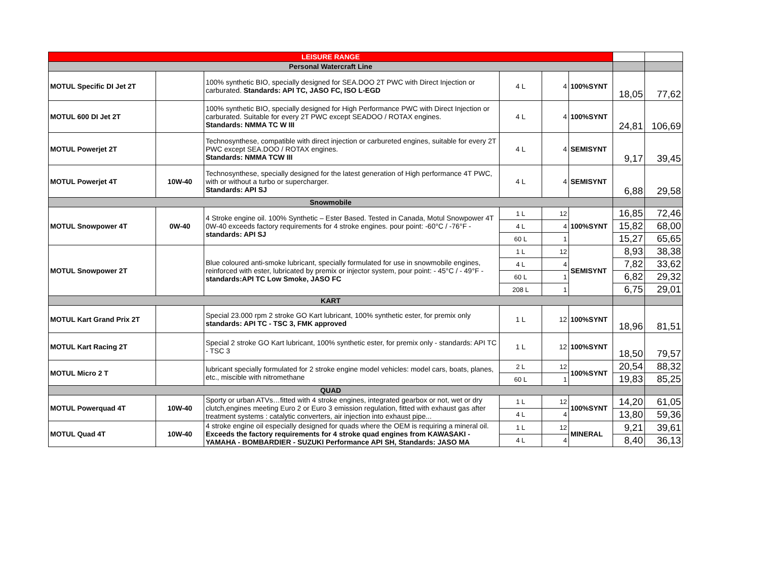| LEISURE RANGE | | | | | | | |
| Personal Watercraft Line | | | | | | | |
| MOTUL Specific DI Jet 2T | | 100% synthetic BIO, specially designed for SEA.DOO 2T PWC with Direct Injection or carburated. Standards: API TC, JASO FC, ISO L-EGD | 4 L | 4 | 100%SYNT | 18,05 | 77,62 |
| MOTUL 600 DI Jet 2T | | 100% synthetic BIO, specially designed for High Performance PWC with Direct Injection or carburated. Suitable for every 2T PWC except SEADOO / ROTAX engines. Standards: NMMA TC W III | 4 L | 4 | 100%SYNT | 24,81 | 106,69 |
| MOTUL Powerjet 2T | | Technosynthese, compatible with direct injection or carbureted engines, suitable for every 2T PWC except SEA.DOO / ROTAX engines. Standards: NMMA TCW III | 4 L | 4 | SEMISYNT | 9,17 | 39,45 |
| MOTUL Powerjet 4T | 10W-40 | Technosynthese, specially designed for the latest generation of High performance 4T PWC, with or without a turbo or supercharger. Standards: API SJ | 4 L | 4 | SEMISYNT | 6,88 | 29,58 |
| Snowmobile | | | | | | | |
| MOTUL Snowpower 4T | 0W-40 | 4 Stroke engine oil. 100% Synthetic – Ester Based. Tested in Canada, Motul Snowpower 4T 0W-40 exceeds factory requirements for 4 stroke engines. pour point: -60°C / -76°F - standards: API SJ | 1 L | 12 | 100%SYNT | 16,85 | 72,46 |
| | | | 4 L | 4 | | 15,82 | 68,00 |
| | | | 60 L | 1 | | 15,27 | 65,65 |
| MOTUL Snowpower 2T | | Blue coloured anti-smoke lubricant, specially formulated for use in snowmobile engines, reinforced with ester, lubricated by premix or injector system, pour point: - 45°C / - 49°F - standards:API TC Low Smoke, JASO FC | 1 L | 12 | SEMISYNT | 8,93 | 38,38 |
| | | | 4 L | 4 | | 7,82 | 33,62 |
| | | | 60 L | 1 | | 6,82 | 29,32 |
| | | | 208 L | 1 | | 6,75 | 29,01 |
| KART | | | | | | | |
| MOTUL Kart Grand Prix 2T | | Special 23.000 rpm 2 stroke GO Kart lubricant, 100% synthetic ester, for premix only standards: API TC - TSC 3, FMK approved | 1 L | 12 | 100%SYNT | 18,96 | 81,51 |
| MOTUL Kart Racing 2T | | Special 2 stroke GO Kart lubricant, 100% synthetic ester, for premix only - standards: API TC - TSC 3 | 1 L | 12 | 100%SYNT | 18,50 | 79,57 |
| MOTUL Micro 2 T | | lubricant specially formulated for 2 stroke engine model vehicles: model cars, boats, planes, etc., miscible with nitromethane | 2 L | 12 | 100%SYNT | 20,54 | 88,32 |
| | | | 60 L | 1 | | 19,83 | 85,25 |
| QUAD | | | | | | | |
| MOTUL Powerquad 4T | 10W-40 | Sporty or urban ATVs…fitted with 4 stroke engines, integrated gearbox or not, wet or dry clutch,engines meeting Euro 2 or Euro 3 emission regulation, fitted with exhaust gas after treatment systems : catalytic converters, air injection into exhaust pipe... | 1 L | 12 | 100%SYNT | 14,20 | 61,05 |
| | | | 4 L | 4 | | 13,80 | 59,36 |
| MOTUL Quad 4T | 10W-40 | 4 stroke engine oil especially designed for quads where the OEM is requiring a mineral oil. Exceeds the factory requirements for 4 stroke quad engines from KAWASAKI - YAMAHA - BOMBARDIER - SUZUKI Performance API SH, Standards: JASO MA | 1 L | 12 | MINERAL | 9,21 | 39,61 |
| | | | 4 L | 4 | | 8,40 | 36,13 |